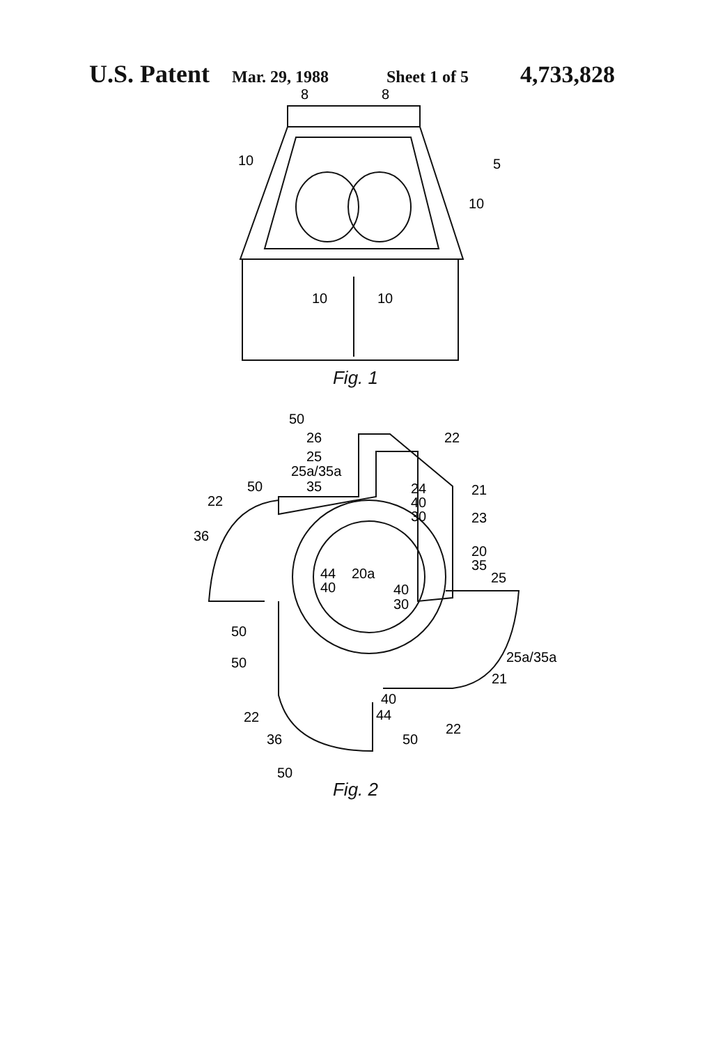U.S. Patent
Mar. 29, 1988 Sheet 1 of 5
4,733,828
8
8
10
5
10
10
10
Fig. 1
50
26
22
25
25a/35a
50
35
24
21
22
40
30
23
36
20
35
44
20a
25
40
40
30
50
25a/35a
50
21
40
44
22
22
36
50
50
Fig. 2